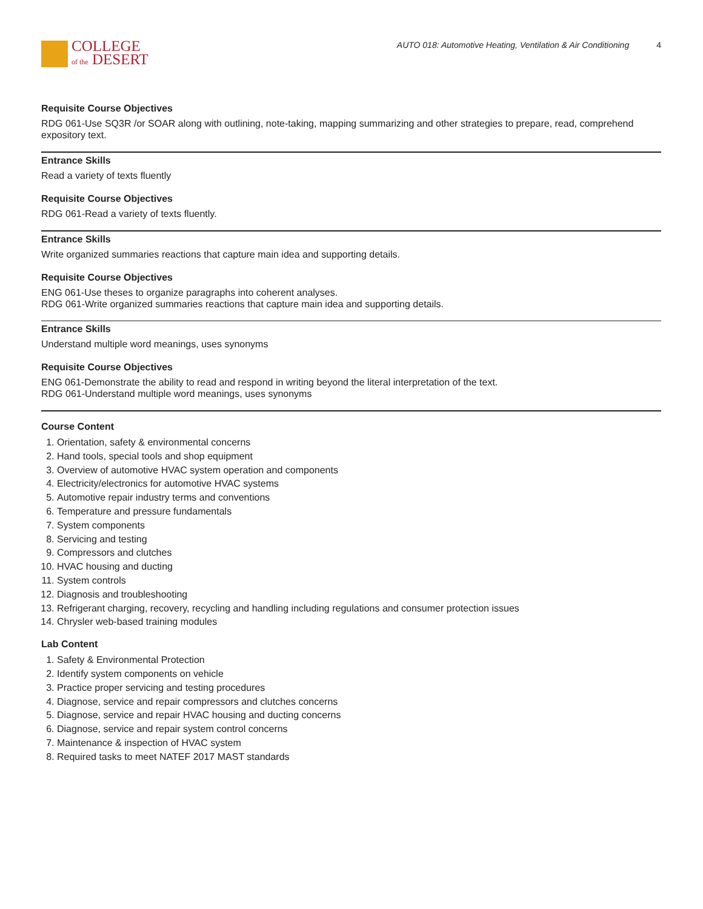COLLEGE
of the DESERT
AUTO 018: Automotive Heating, Ventilation & Air Conditioning 4
Requisite Course Objectives
RDG 061-Use SQ3R /or SOAR along with outlining, note-taking, mapping summarizing and other strategies to prepare, read, comprehend expository text.
Entrance Skills
Read a variety of texts fluently
Requisite Course Objectives
RDG 061-Read a variety of texts fluently.
Entrance Skills
Write organized summaries reactions that capture main idea and supporting details.
Requisite Course Objectives
ENG 061-Use theses to organize paragraphs into coherent analyses.
RDG 061-Write organized summaries reactions that capture main idea and supporting details.
Entrance Skills
Understand multiple word meanings, uses synonyms
Requisite Course Objectives
ENG 061-Demonstrate the ability to read and respond in writing beyond the literal interpretation of the text.
RDG 061-Understand multiple word meanings, uses synonyms
Course Content
1. Orientation, safety & environmental concerns
2. Hand tools, special tools and shop equipment
3. Overview of automotive HVAC system operation and components
4. Electricity/electronics for automotive HVAC systems
5. Automotive repair industry terms and conventions
6. Temperature and pressure fundamentals
7. System components
8. Servicing and testing
9. Compressors and clutches
10. HVAC housing and ducting
11. System controls
12. Diagnosis and troubleshooting
13. Refrigerant charging, recovery, recycling and handling including regulations and consumer protection issues
14. Chrysler web-based training modules
Lab Content
1. Safety & Environmental Protection
2. Identify system components on vehicle
3. Practice proper servicing and testing procedures
4. Diagnose, service and repair compressors and clutches concerns
5. Diagnose, service and repair HVAC housing and ducting concerns
6. Diagnose, service and repair system control concerns
7. Maintenance & inspection of HVAC system
8. Required tasks to meet NATEF 2017 MAST standards